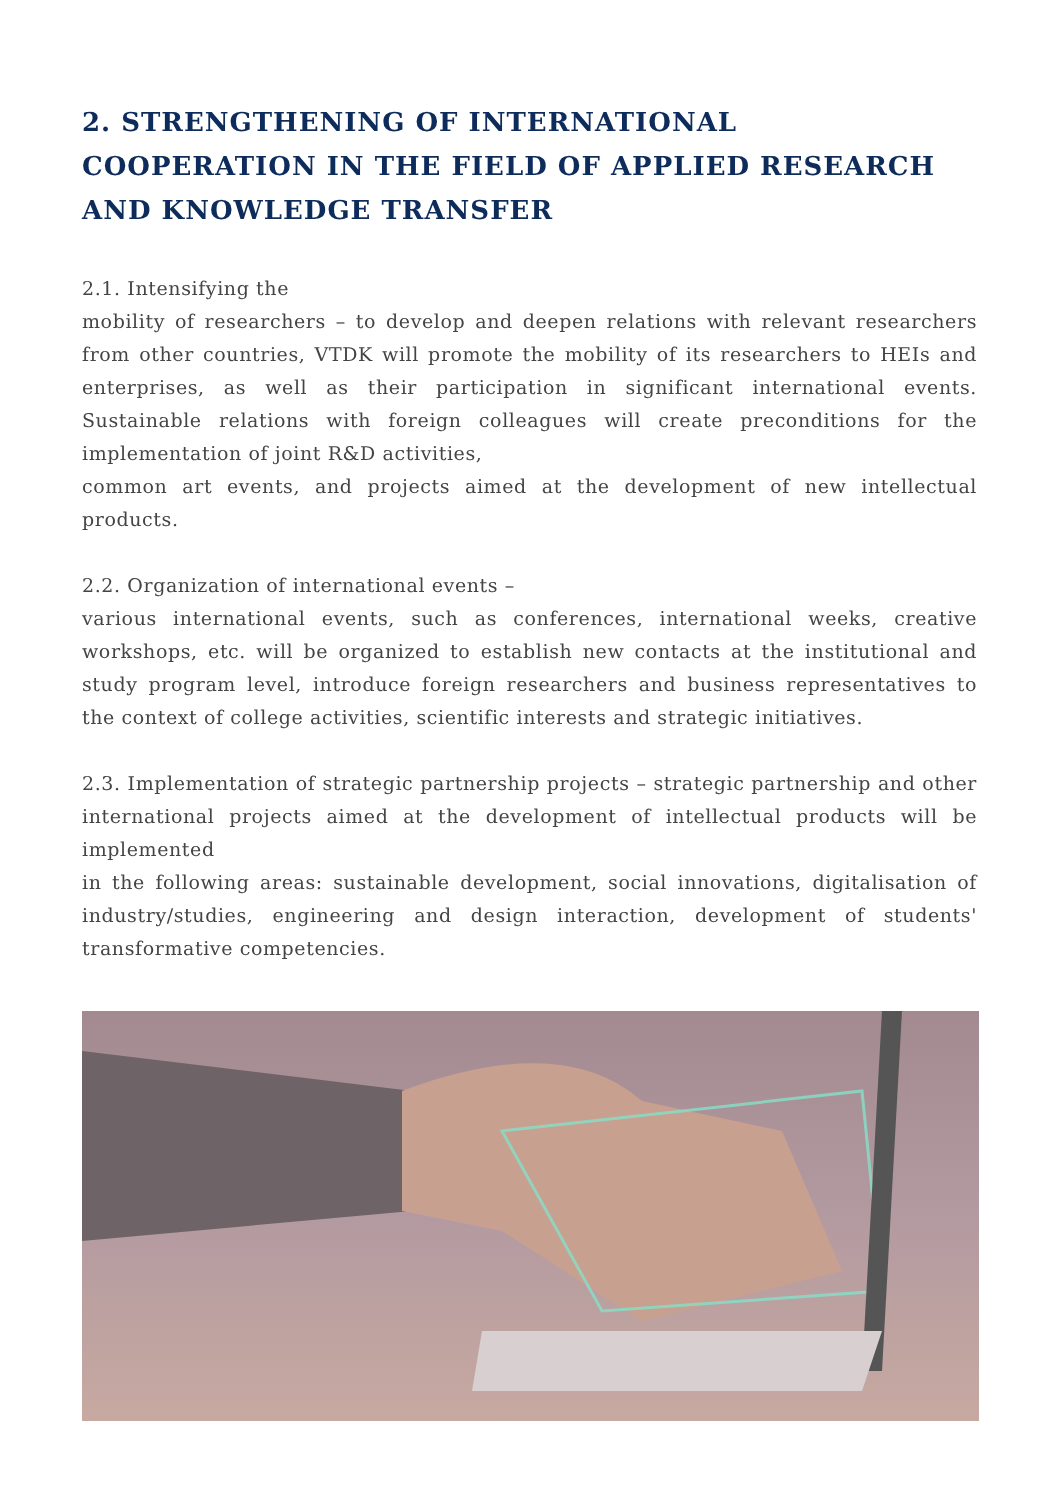2. STRENGTHENING OF INTERNATIONAL COOPERATION IN THE FIELD OF APPLIED RESEARCH AND KNOWLEDGE TRANSFER
2.1. Intensifying the
mobility of researchers – to develop and deepen relations with relevant researchers from other countries, VTDK will promote the mobility of its researchers to HEIs and enterprises, as well as their participation in significant international events. Sustainable relations with foreign colleagues will create preconditions for the implementation of joint R&D activities,
common art events, and projects aimed at the development of new intellectual products.
2.2. Organization of international events –
various international events, such as conferences, international weeks, creative workshops, etc. will be organized to establish new contacts at the institutional and study program level, introduce foreign researchers and business representatives to the context of college activities, scientific interests and strategic initiatives.
2.3. Implementation of strategic partnership projects – strategic partnership and other international projects aimed at the development of intellectual products will be implemented
in the following areas: sustainable development, social innovations, digitalisation of industry/studies, engineering and design interaction, development of students' transformative competencies.